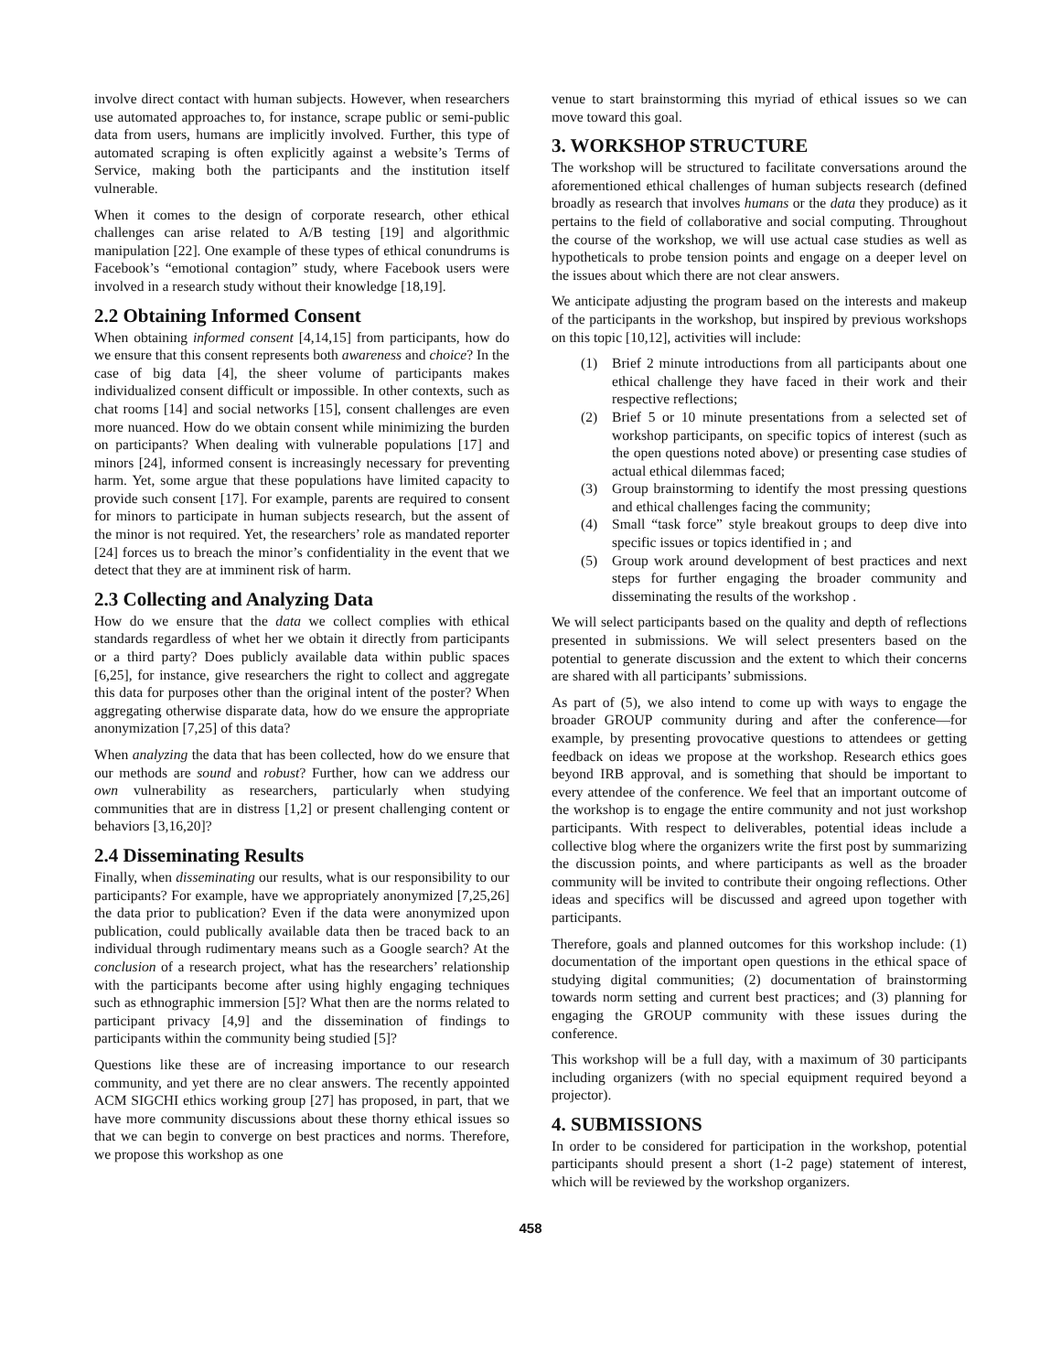involve direct contact with human subjects. However, when researchers use automated approaches to, for instance, scrape public or semi-public data from users, humans are implicitly involved. Further, this type of automated scraping is often explicitly against a website’s Terms of Service, making both the participants and the institution itself vulnerable.
When it comes to the design of corporate research, other ethical challenges can arise related to A/B testing [19] and algorithmic manipulation [22]. One example of these types of ethical conundrums is Facebook’s “emotional contagion” study, where Facebook users were involved in a research study without their knowledge [18,19].
2.2 Obtaining Informed Consent
When obtaining informed consent [4,14,15] from participants, how do we ensure that this consent represents both awareness and choice? In the case of big data [4], the sheer volume of participants makes individualized consent difficult or impossible. In other contexts, such as chat rooms [14] and social networks [15], consent challenges are even more nuanced. How do we obtain consent while minimizing the burden on participants? When dealing with vulnerable populations [17] and minors [24], informed consent is increasingly necessary for preventing harm. Yet, some argue that these populations have limited capacity to provide such consent [17]. For example, parents are required to consent for minors to participate in human subjects research, but the assent of the minor is not required. Yet, the researchers’ role as mandated reporter [24] forces us to breach the minor’s confidentiality in the event that we detect that they are at imminent risk of harm.
2.3 Collecting and Analyzing Data
How do we ensure that the data we collect complies with ethical standards regardless of whet her we obtain it directly from participants or a third party? Does publicly available data within public spaces [6,25], for instance, give researchers the right to collect and aggregate this data for purposes other than the original intent of the poster? When aggregating otherwise disparate data, how do we ensure the appropriate anonymization [7,25] of this data?
When analyzing the data that has been collected, how do we ensure that our methods are sound and robust? Further, how can we address our own vulnerability as researchers, particularly when studying communities that are in distress [1,2] or present challenging content or behaviors [3,16,20]?
2.4 Disseminating Results
Finally, when disseminating our results, what is our responsibility to our participants? For example, have we appropriately anonymized [7,25,26] the data prior to publication? Even if the data were anonymized upon publication, could publically available data then be traced back to an individual through rudimentary means such as a Google search? At the conclusion of a research project, what has the researchers’ relationship with the participants become after using highly engaging techniques such as ethnographic immersion [5]? What then are the norms related to participant privacy [4,9] and the dissemination of findings to participants within the community being studied [5]?
Questions like these are of increasing importance to our research community, and yet there are no clear answers. The recently appointed ACM SIGCHI ethics working group [27] has proposed, in part, that we have more community discussions about these thorny ethical issues so that we can begin to converge on best practices and norms. Therefore, we propose this workshop as one
venue to start brainstorming this myriad of ethical issues so we can move toward this goal.
3. WORKSHOP STRUCTURE
The workshop will be structured to facilitate conversations around the aforementioned ethical challenges of human subjects research (defined broadly as research that involves humans or the data they produce) as it pertains to the field of collaborative and social computing. Throughout the course of the workshop, we will use actual case studies as well as hypotheticals to probe tension points and engage on a deeper level on the issues about which there are not clear answers.
We anticipate adjusting the program based on the interests and makeup of the participants in the workshop, but inspired by previous workshops on this topic [10,12], activities will include:
(1) Brief 2 minute introductions from all participants about one ethical challenge they have faced in their work and their respective reflections;
(2) Brief 5 or 10 minute presentations from a selected set of workshop participants, on specific topics of interest (such as the open questions noted above) or presenting case studies of actual ethical dilemmas faced;
(3) Group brainstorming to identify the most pressing questions and ethical challenges facing the community;
(4) Small “task force” style breakout groups to deep dive into specific issues or topics identified in ; and
(5) Group work around development of best practices and next steps for further engaging the broader community and disseminating the results of the workshop .
We will select participants based on the quality and depth of reflections presented in submissions. We will select presenters based on the potential to generate discussion and the extent to which their concerns are shared with all participants’ submissions.
As part of (5), we also intend to come up with ways to engage the broader GROUP community during and after the conference—for example, by presenting provocative questions to attendees or getting feedback on ideas we propose at the workshop. Research ethics goes beyond IRB approval, and is something that should be important to every attendee of the conference. We feel that an important outcome of the workshop is to engage the entire community and not just workshop participants. With respect to deliverables, potential ideas include a collective blog where the organizers write the first post by summarizing the discussion points, and where participants as well as the broader community will be invited to contribute their ongoing reflections. Other ideas and specifics will be discussed and agreed upon together with participants.
Therefore, goals and planned outcomes for this workshop include: (1) documentation of the important open questions in the ethical space of studying digital communities; (2) documentation of brainstorming towards norm setting and current best practices; and (3) planning for engaging the GROUP community with these issues during the conference.
This workshop will be a full day, with a maximum of 30 participants including organizers (with no special equipment required beyond a projector).
4. SUBMISSIONS
In order to be considered for participation in the workshop, potential participants should present a short (1-2 page) statement of interest, which will be reviewed by the workshop organizers.
458